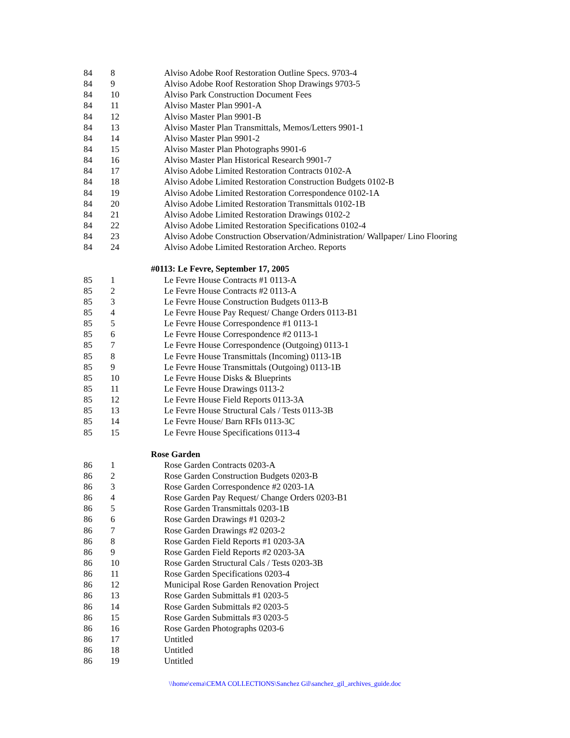| 84 | 8 | Alviso Adobe Roof Restoration Outline Specs. 9703-4 |
| 84 | 9 | Alviso Adobe Roof Restoration Shop Drawings 9703-5 |
| 84 | 10 | Alviso Park Construction Document Fees |
| 84 | 11 | Alviso Master Plan 9901-A |
| 84 | 12 | Alviso Master Plan 9901-B |
| 84 | 13 | Alviso Master Plan Transmittals, Memos/Letters 9901-1 |
| 84 | 14 | Alviso Master Plan 9901-2 |
| 84 | 15 | Alviso Master Plan Photographs 9901-6 |
| 84 | 16 | Alviso Master Plan Historical Research 9901-7 |
| 84 | 17 | Alviso Adobe Limited Restoration Contracts 0102-A |
| 84 | 18 | Alviso Adobe Limited Restoration Construction Budgets 0102-B |
| 84 | 19 | Alviso Adobe Limited Restoration Correspondence 0102-1A |
| 84 | 20 | Alviso Adobe Limited Restoration Transmittals 0102-1B |
| 84 | 21 | Alviso Adobe Limited Restoration Drawings 0102-2 |
| 84 | 22 | Alviso Adobe Limited Restoration Specifications 0102-4 |
| 84 | 23 | Alviso Adobe Construction Observation/Administration/ Wallpaper/ Lino Flooring |
| 84 | 24 | Alviso Adobe Limited Restoration Archeo. Reports |
| | #0113: Le Fevre, September 17, 2005 | |
| 85 | 1 | Le Fevre House Contracts #1 0113-A |
| 85 | 2 | Le Fevre House Contracts #2 0113-A |
| 85 | 3 | Le Fevre House Construction Budgets 0113-B |
| 85 | 4 | Le Fevre House Pay Request/ Change Orders 0113-B1 |
| 85 | 5 | Le Fevre House Correspondence #1 0113-1 |
| 85 | 6 | Le Fevre House Correspondence #2 0113-1 |
| 85 | 7 | Le Fevre House Correspondence (Outgoing) 0113-1 |
| 85 | 8 | Le Fevre House Transmittals (Incoming) 0113-1B |
| 85 | 9 | Le Fevre House Transmittals (Outgoing) 0113-1B |
| 85 | 10 | Le Fevre House Disks & Blueprints |
| 85 | 11 | Le Fevre House Drawings 0113-2 |
| 85 | 12 | Le Fevre House Field Reports 0113-3A |
| 85 | 13 | Le Fevre House Structural Cals / Tests 0113-3B |
| 85 | 14 | Le Fevre House/ Barn RFIs 0113-3C |
| 85 | 15 | Le Fevre House Specifications 0113-4 |
| | Rose Garden | |
| 86 | 1 | Rose Garden Contracts 0203-A |
| 86 | 2 | Rose Garden Construction Budgets 0203-B |
| 86 | 3 | Rose Garden Correspondence #2 0203-1A |
| 86 | 4 | Rose Garden Pay Request/ Change Orders 0203-B1 |
| 86 | 5 | Rose Garden Transmittals 0203-1B |
| 86 | 6 | Rose Garden Drawings #1 0203-2 |
| 86 | 7 | Rose Garden Drawings #2 0203-2 |
| 86 | 8 | Rose Garden Field Reports #1 0203-3A |
| 86 | 9 | Rose Garden Field Reports #2 0203-3A |
| 86 | 10 | Rose Garden Structural Cals / Tests 0203-3B |
| 86 | 11 | Rose Garden Specifications 0203-4 |
| 86 | 12 | Municipal Rose Garden Renovation Project |
| 86 | 13 | Rose Garden Submittals #1 0203-5 |
| 86 | 14 | Rose Garden Submittals #2 0203-5 |
| 86 | 15 | Rose Garden Submittals #3 0203-5 |
| 86 | 16 | Rose Garden Photographs 0203-6 |
| 86 | 17 | Untitled |
| 86 | 18 | Untitled |
| 86 | 19 | Untitled |
\\home\cema\CEMA COLLECTIONS\Sanchez Gil\sanchez_gil_archives_guide.doc